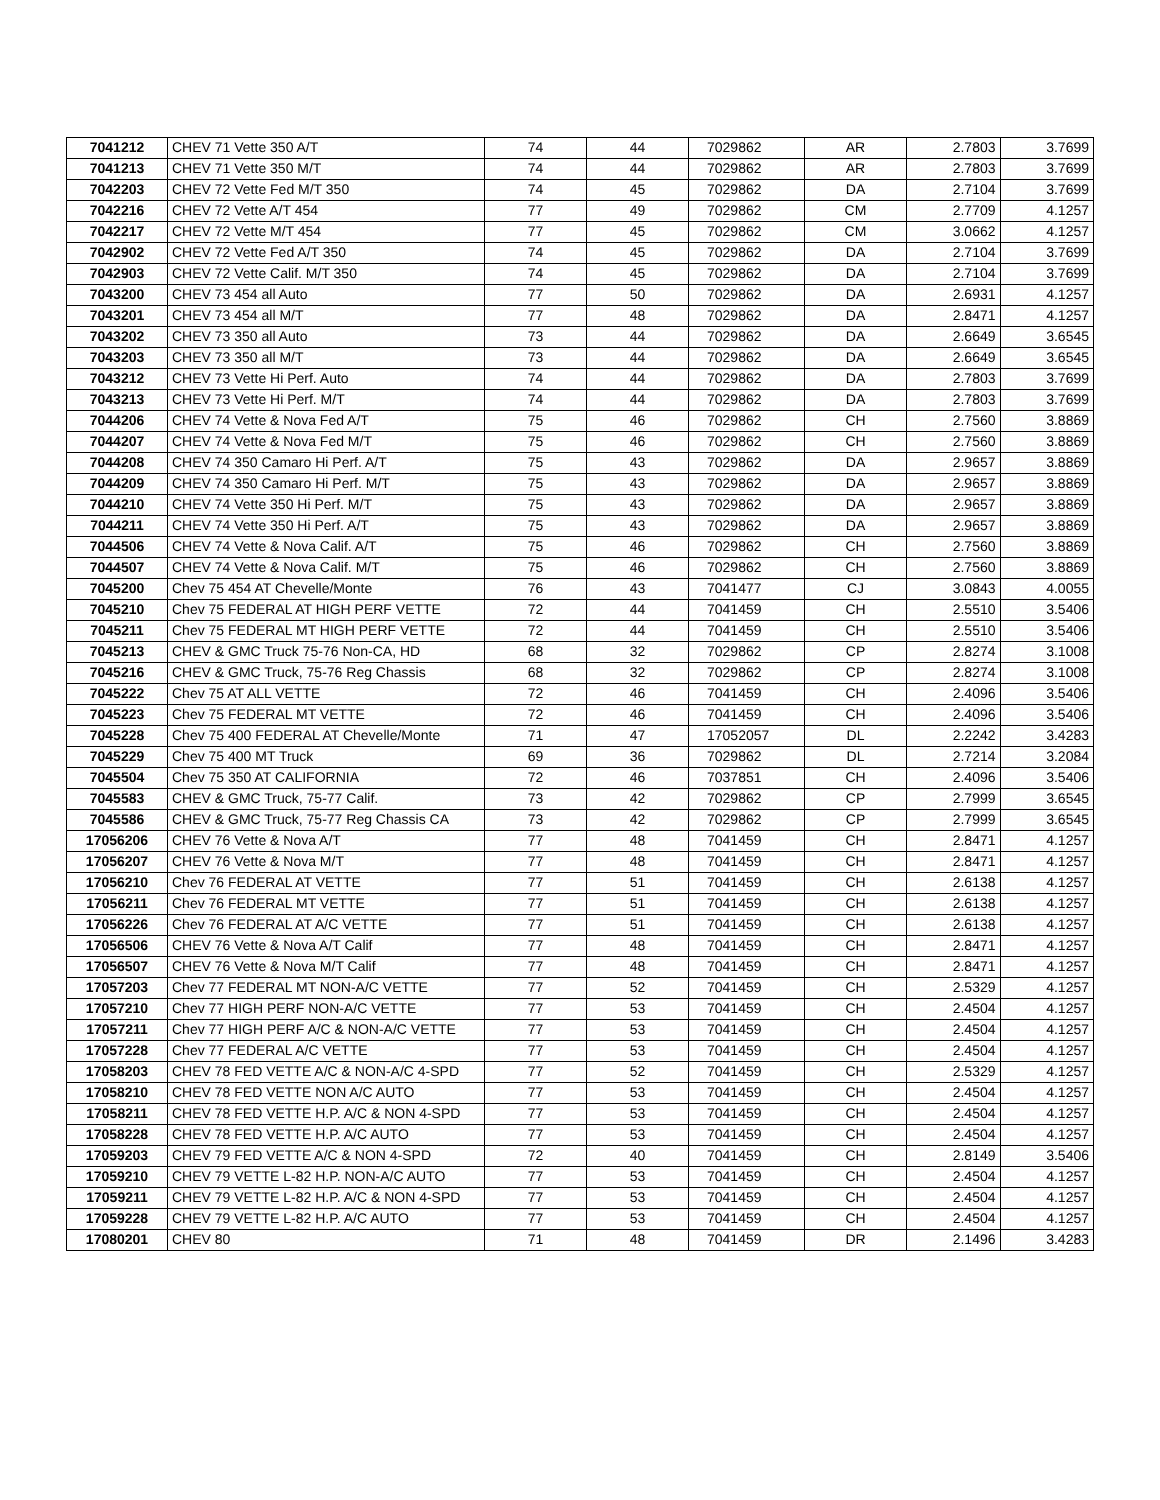| 7041212 | CHEV 71 Vette 350 A/T | 74 | 44 | 7029862 | AR | 2.7803 | 3.7699 |
| 7041213 | CHEV 71 Vette 350 M/T | 74 | 44 | 7029862 | AR | 2.7803 | 3.7699 |
| 7042203 | CHEV 72 Vette Fed M/T 350 | 74 | 45 | 7029862 | DA | 2.7104 | 3.7699 |
| 7042216 | CHEV 72 Vette A/T 454 | 77 | 49 | 7029862 | CM | 2.7709 | 4.1257 |
| 7042217 | CHEV 72 Vette M/T 454 | 77 | 45 | 7029862 | CM | 3.0662 | 4.1257 |
| 7042902 | CHEV 72 Vette Fed A/T 350 | 74 | 45 | 7029862 | DA | 2.7104 | 3.7699 |
| 7042903 | CHEV 72 Vette Calif. M/T 350 | 74 | 45 | 7029862 | DA | 2.7104 | 3.7699 |
| 7043200 | CHEV 73 454 all Auto | 77 | 50 | 7029862 | DA | 2.6931 | 4.1257 |
| 7043201 | CHEV 73 454 all M/T | 77 | 48 | 7029862 | DA | 2.8471 | 4.1257 |
| 7043202 | CHEV 73 350 all Auto | 73 | 44 | 7029862 | DA | 2.6649 | 3.6545 |
| 7043203 | CHEV 73 350 all M/T | 73 | 44 | 7029862 | DA | 2.6649 | 3.6545 |
| 7043212 | CHEV 73 Vette Hi Perf. Auto | 74 | 44 | 7029862 | DA | 2.7803 | 3.7699 |
| 7043213 | CHEV 73 Vette Hi Perf. M/T | 74 | 44 | 7029862 | DA | 2.7803 | 3.7699 |
| 7044206 | CHEV 74 Vette & Nova Fed A/T | 75 | 46 | 7029862 | CH | 2.7560 | 3.8869 |
| 7044207 | CHEV 74 Vette & Nova Fed M/T | 75 | 46 | 7029862 | CH | 2.7560 | 3.8869 |
| 7044208 | CHEV 74 350 Camaro Hi Perf. A/T | 75 | 43 | 7029862 | DA | 2.9657 | 3.8869 |
| 7044209 | CHEV 74 350 Camaro Hi Perf. M/T | 75 | 43 | 7029862 | DA | 2.9657 | 3.8869 |
| 7044210 | CHEV 74 Vette 350 Hi Perf. M/T | 75 | 43 | 7029862 | DA | 2.9657 | 3.8869 |
| 7044211 | CHEV 74 Vette 350 Hi Perf. A/T | 75 | 43 | 7029862 | DA | 2.9657 | 3.8869 |
| 7044506 | CHEV 74 Vette & Nova Calif. A/T | 75 | 46 | 7029862 | CH | 2.7560 | 3.8869 |
| 7044507 | CHEV 74 Vette & Nova Calif. M/T | 75 | 46 | 7029862 | CH | 2.7560 | 3.8869 |
| 7045200 | Chev 75 454 AT Chevelle/Monte | 76 | 43 | 7041477 | CJ | 3.0843 | 4.0055 |
| 7045210 | Chev 75 FEDERAL AT HIGH PERF VETTE | 72 | 44 | 7041459 | CH | 2.5510 | 3.5406 |
| 7045211 | Chev 75 FEDERAL MT HIGH PERF VETTE | 72 | 44 | 7041459 | CH | 2.5510 | 3.5406 |
| 7045213 | CHEV & GMC Truck 75-76 Non-CA, HD | 68 | 32 | 7029862 | CP | 2.8274 | 3.1008 |
| 7045216 | CHEV & GMC Truck, 75-76 Reg Chassis | 68 | 32 | 7029862 | CP | 2.8274 | 3.1008 |
| 7045222 | Chev 75 AT ALL VETTE | 72 | 46 | 7041459 | CH | 2.4096 | 3.5406 |
| 7045223 | Chev 75 FEDERAL MT VETTE | 72 | 46 | 7041459 | CH | 2.4096 | 3.5406 |
| 7045228 | Chev 75 400 FEDERAL AT Chevelle/Monte | 71 | 47 | 17052057 | DL | 2.2242 | 3.4283 |
| 7045229 | Chev 75 400 MT Truck | 69 | 36 | 7029862 | DL | 2.7214 | 3.2084 |
| 7045504 | Chev 75 350 AT CALIFORNIA | 72 | 46 | 7037851 | CH | 2.4096 | 3.5406 |
| 7045583 | CHEV & GMC Truck, 75-77 Calif. | 73 | 42 | 7029862 | CP | 2.7999 | 3.6545 |
| 7045586 | CHEV & GMC Truck, 75-77 Reg Chassis CA | 73 | 42 | 7029862 | CP | 2.7999 | 3.6545 |
| 17056206 | CHEV 76 Vette & Nova A/T | 77 | 48 | 7041459 | CH | 2.8471 | 4.1257 |
| 17056207 | CHEV 76 Vette & Nova M/T | 77 | 48 | 7041459 | CH | 2.8471 | 4.1257 |
| 17056210 | Chev 76 FEDERAL AT VETTE | 77 | 51 | 7041459 | CH | 2.6138 | 4.1257 |
| 17056211 | Chev 76 FEDERAL MT VETTE | 77 | 51 | 7041459 | CH | 2.6138 | 4.1257 |
| 17056226 | Chev 76 FEDERAL AT A/C VETTE | 77 | 51 | 7041459 | CH | 2.6138 | 4.1257 |
| 17056506 | CHEV 76 Vette & Nova A/T Calif | 77 | 48 | 7041459 | CH | 2.8471 | 4.1257 |
| 17056507 | CHEV 76 Vette & Nova M/T Calif | 77 | 48 | 7041459 | CH | 2.8471 | 4.1257 |
| 17057203 | Chev 77 FEDERAL MT NON-A/C VETTE | 77 | 52 | 7041459 | CH | 2.5329 | 4.1257 |
| 17057210 | Chev 77 HIGH PERF NON-A/C VETTE | 77 | 53 | 7041459 | CH | 2.4504 | 4.1257 |
| 17057211 | Chev 77 HIGH PERF A/C & NON-A/C VETTE | 77 | 53 | 7041459 | CH | 2.4504 | 4.1257 |
| 17057228 | Chev 77 FEDERAL A/C VETTE | 77 | 53 | 7041459 | CH | 2.4504 | 4.1257 |
| 17058203 | CHEV 78 FED VETTE A/C & NON-A/C 4-SPD | 77 | 52 | 7041459 | CH | 2.5329 | 4.1257 |
| 17058210 | CHEV 78 FED VETTE NON A/C AUTO | 77 | 53 | 7041459 | CH | 2.4504 | 4.1257 |
| 17058211 | CHEV 78 FED VETTE H.P. A/C & NON 4-SPD | 77 | 53 | 7041459 | CH | 2.4504 | 4.1257 |
| 17058228 | CHEV 78 FED VETTE H.P. A/C AUTO | 77 | 53 | 7041459 | CH | 2.4504 | 4.1257 |
| 17059203 | CHEV 79 FED VETTE A/C & NON 4-SPD | 72 | 40 | 7041459 | CH | 2.8149 | 3.5406 |
| 17059210 | CHEV 79 VETTE L-82 H.P. NON-A/C AUTO | 77 | 53 | 7041459 | CH | 2.4504 | 4.1257 |
| 17059211 | CHEV 79 VETTE L-82 H.P. A/C & NON 4-SPD | 77 | 53 | 7041459 | CH | 2.4504 | 4.1257 |
| 17059228 | CHEV 79 VETTE L-82 H.P. A/C AUTO | 77 | 53 | 7041459 | CH | 2.4504 | 4.1257 |
| 17080201 | CHEV 80 | 71 | 48 | 7041459 | DR | 2.1496 | 3.4283 |